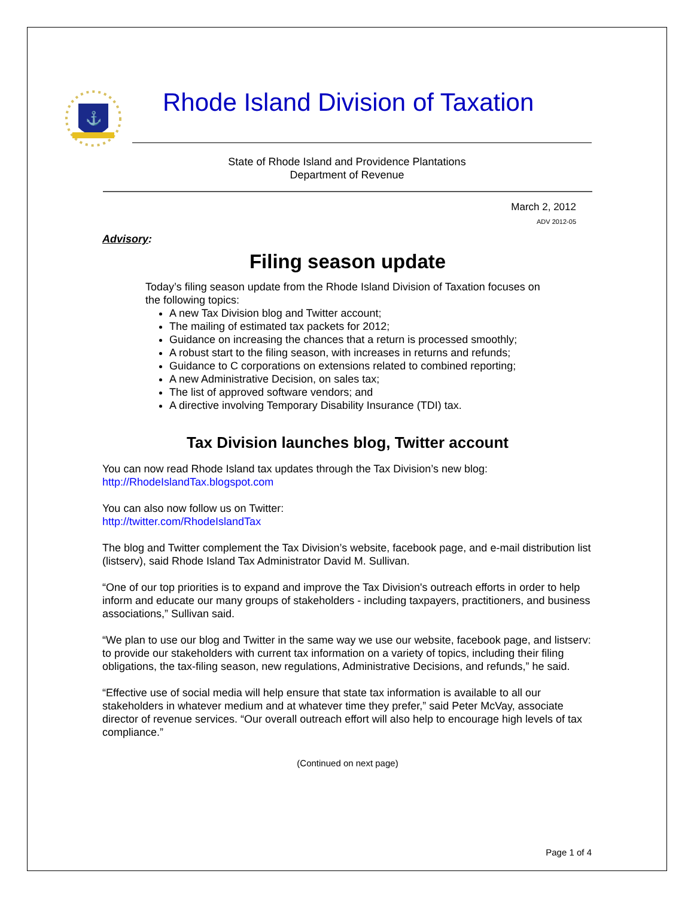⚓
Rhode Island Division of Taxation
State of Rhode Island and Providence Plantations
Department of Revenue
March 2, 2012
ADV 2012-05
Advisory:
Filing season update
Today’s filing season update from the Rhode Island Division of Taxation focuses on the following topics:
A new Tax Division blog and Twitter account;
The mailing of estimated tax packets for 2012;
Guidance on increasing the chances that a return is processed smoothly;
A robust start to the filing season, with increases in returns and refunds;
Guidance to C corporations on extensions related to combined reporting;
A new Administrative Decision, on sales tax;
The list of approved software vendors; and
A directive involving Temporary Disability Insurance (TDI) tax.
Tax Division launches blog, Twitter account
You can now read Rhode Island tax updates through the Tax Division’s new blog:
http://RhodeIslandTax.blogspot.com
You can also now follow us on Twitter:
http://twitter.com/RhodeIslandTax
The blog and Twitter complement the Tax Division’s website, facebook page, and e-mail distribution list (listserv), said Rhode Island Tax Administrator David M. Sullivan.
“One of our top priorities is to expand and improve the Tax Division's outreach efforts in order to help inform and educate our many groups of stakeholders - including taxpayers, practitioners, and business associations,” Sullivan said.
“We plan to use our blog and Twitter in the same way we use our website, facebook page, and listserv: to provide our stakeholders with current tax information on a variety of topics, including their filing obligations, the tax-filing season, new regulations, Administrative Decisions, and refunds,” he said.
“Effective use of social media will help ensure that state tax information is available to all our stakeholders in whatever medium and at whatever time they prefer,” said Peter McVay, associate director of revenue services. “Our overall outreach effort will also help to encourage high levels of tax compliance.”
(Continued on next page)
Page 1 of 4